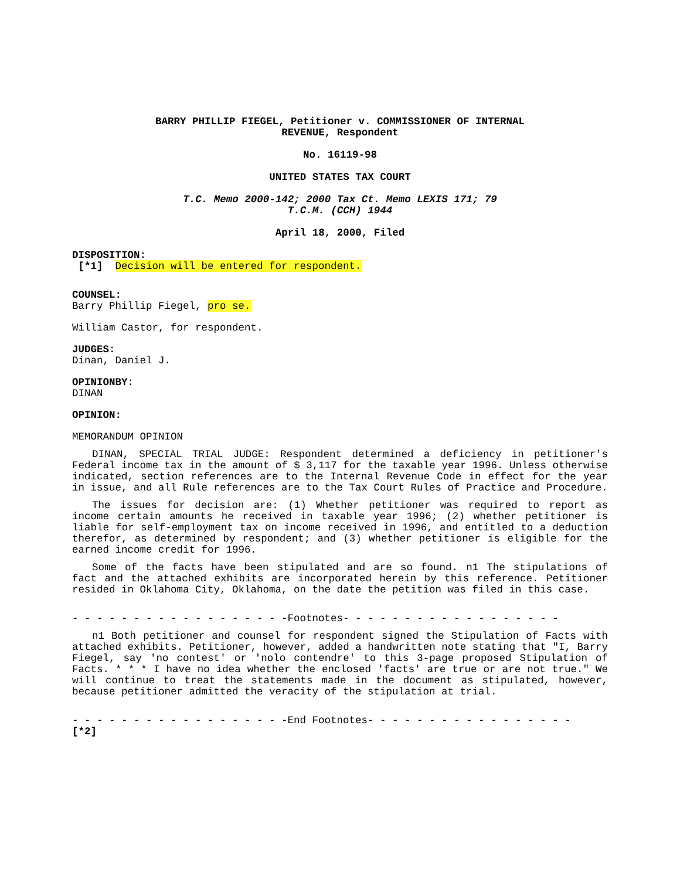BARRY PHILLIP FIEGEL, Petitioner v. COMMISSIONER OF INTERNAL
REVENUE, Respondent
No. 16119-98
UNITED STATES TAX COURT
T.C. Memo 2000-142; 2000 Tax Ct. Memo LEXIS 171; 79
T.C.M. (CCH) 1944
April 18, 2000, Filed
DISPOSITION:
[*1] Decision will be entered for respondent.
COUNSEL:
Barry Phillip Fiegel, pro se.
William Castor, for respondent.
JUDGES:
Dinan, Daniel J.
OPINIONBY:
DINAN
OPINION:
MEMORANDUM OPINION
DINAN, SPECIAL TRIAL JUDGE: Respondent determined a deficiency in petitioner's Federal income tax in the amount of $ 3,117 for the taxable year 1996. Unless otherwise indicated, section references are to the Internal Revenue Code in effect for the year in issue, and all Rule references are to the Tax Court Rules of Practice and Procedure.
The issues for decision are: (1) Whether petitioner was required to report as income certain amounts he received in taxable year 1996; (2) whether petitioner is liable for self-employment tax on income received in 1996, and entitled to a deduction therefor, as determined by respondent; and (3) whether petitioner is eligible for the earned income credit for 1996.
Some of the facts have been stipulated and are so found. n1 The stipulations of fact and the attached exhibits are incorporated herein by this reference. Petitioner resided in Oklahoma City, Oklahoma, on the date the petition was filed in this case.
- - - - - - - - - - - - - - - - - -Footnotes- - - - - - - - - - - - - - - - - -
n1 Both petitioner and counsel for respondent signed the Stipulation of Facts with attached exhibits. Petitioner, however, added a handwritten note stating that "I, Barry Fiegel, say 'no contest' or 'nolo contendre' to this 3-page proposed Stipulation of Facts. * * * I have no idea whether the enclosed 'facts' are true or are not true." We will continue to treat the statements made in the document as stipulated, however, because petitioner admitted the veracity of the stipulation at trial.
- - - - - - - - - - - - - - - - - -End Footnotes- - - - - - - - - - - - - - - - -
[*2]